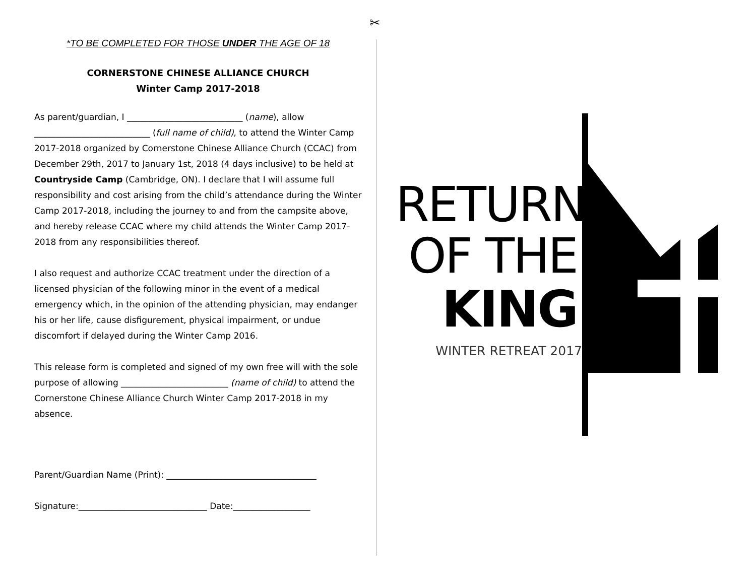✂
*TO BE COMPLETED FOR THOSE UNDER THE AGE OF 18
CORNERSTONE CHINESE ALLIANCE CHURCH
Winter Camp 2017-2018
As parent/guardian, I ___________________________ (name), allow ___________________________ (full name of child), to attend the Winter Camp 2017-2018 organized by Cornerstone Chinese Alliance Church (CCAC) from December 29th, 2017 to January 1st, 2018 (4 days inclusive) to be held at Countryside Camp (Cambridge, ON). I declare that I will assume full responsibility and cost arising from the child’s attendance during the Winter Camp 2017-2018, including the journey to and from the campsite above, and hereby release CCAC where my child attends the Winter Camp 2017-2018 from any responsibilities thereof.
I also request and authorize CCAC treatment under the direction of a licensed physician of the following minor in the event of a medical emergency which, in the opinion of the attending physician, may endanger his or her life, cause disfigurement, physical impairment, or undue discomfort if delayed during the Winter Camp 2016.
This release form is completed and signed of my own free will with the sole purpose of allowing _________________________ (name of child) to attend the Cornerstone Chinese Alliance Church Winter Camp 2017-2018 in my absence.
Parent/Guardian Name (Print): ___________________________________
Signature:______________________________ Date:__________________
RETURN
OF THE
KING
WINTER RETREAT 2017